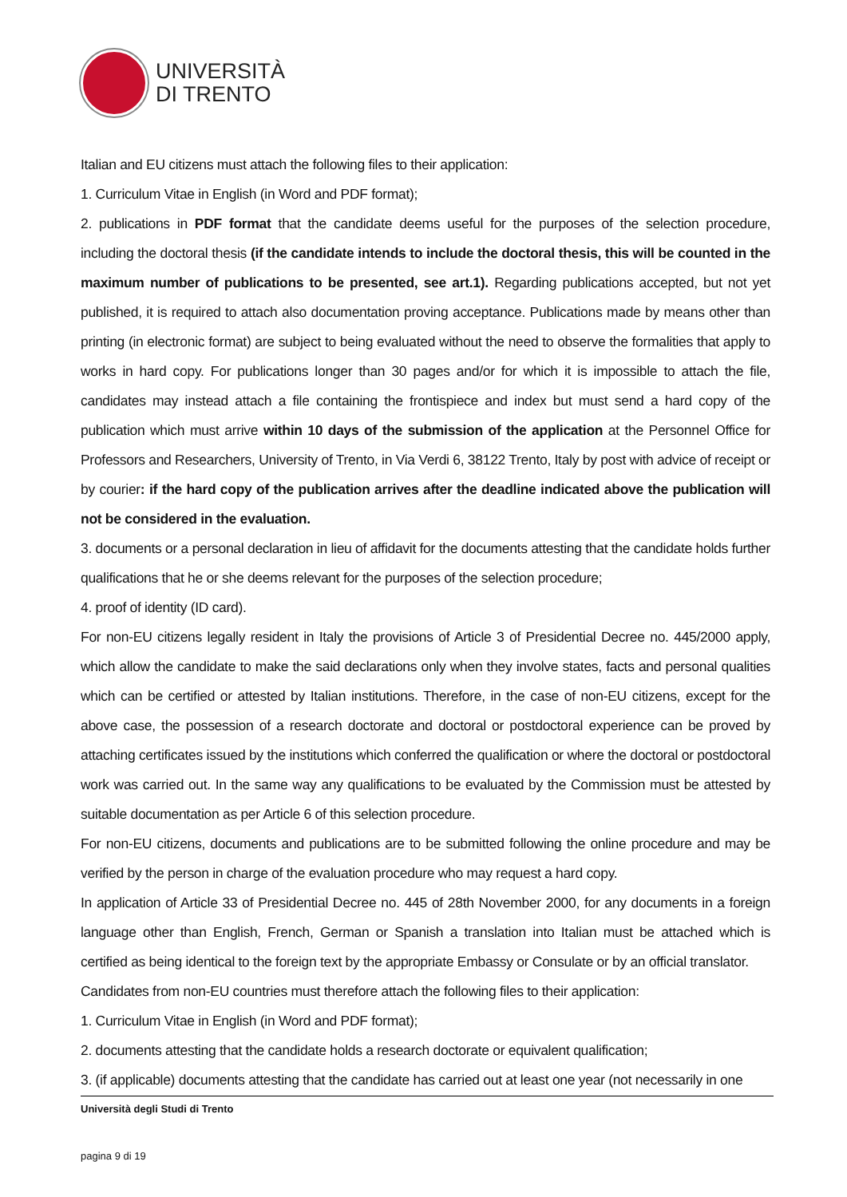UNIVERSITÀ
DI TRENTO
Italian and EU citizens must attach the following files to their application:
1. Curriculum Vitae in English (in Word and PDF format);
2. publications in PDF format that the candidate deems useful for the purposes of the selection procedure, including the doctoral thesis (if the candidate intends to include the doctoral thesis, this will be counted in the maximum number of publications to be presented, see art.1). Regarding publications accepted, but not yet published, it is required to attach also documentation proving acceptance. Publications made by means other than printing (in electronic format) are subject to being evaluated without the need to observe the formalities that apply to works in hard copy. For publications longer than 30 pages and/or for which it is impossible to attach the file, candidates may instead attach a file containing the frontispiece and index but must send a hard copy of the publication which must arrive within 10 days of the submission of the application at the Personnel Office for Professors and Researchers, University of Trento, in Via Verdi 6, 38122 Trento, Italy by post with advice of receipt or by courier: if the hard copy of the publication arrives after the deadline indicated above the publication will not be considered in the evaluation.
3. documents or a personal declaration in lieu of affidavit for the documents attesting that the candidate holds further qualifications that he or she deems relevant for the purposes of the selection procedure;
4. proof of identity (ID card).
For non-EU citizens legally resident in Italy the provisions of Article 3 of Presidential Decree no. 445/2000 apply, which allow the candidate to make the said declarations only when they involve states, facts and personal qualities which can be certified or attested by Italian institutions. Therefore, in the case of non-EU citizens, except for the above case, the possession of a research doctorate and doctoral or postdoctoral experience can be proved by attaching certificates issued by the institutions which conferred the qualification or where the doctoral or postdoctoral work was carried out. In the same way any qualifications to be evaluated by the Commission must be attested by suitable documentation as per Article 6 of this selection procedure.
For non-EU citizens, documents and publications are to be submitted following the online procedure and may be verified by the person in charge of the evaluation procedure who may request a hard copy.
In application of Article 33 of Presidential Decree no. 445 of 28th November 2000, for any documents in a foreign language other than English, French, German or Spanish a translation into Italian must be attached which is certified as being identical to the foreign text by the appropriate Embassy or Consulate or by an official translator.
Candidates from non-EU countries must therefore attach the following files to their application:
1. Curriculum Vitae in English (in Word and PDF format);
2. documents attesting that the candidate holds a research doctorate or equivalent qualification;
3. (if applicable) documents attesting that the candidate has carried out at least one year (not necessarily in one
Università degli Studi di Trento
pagina 9 di 19